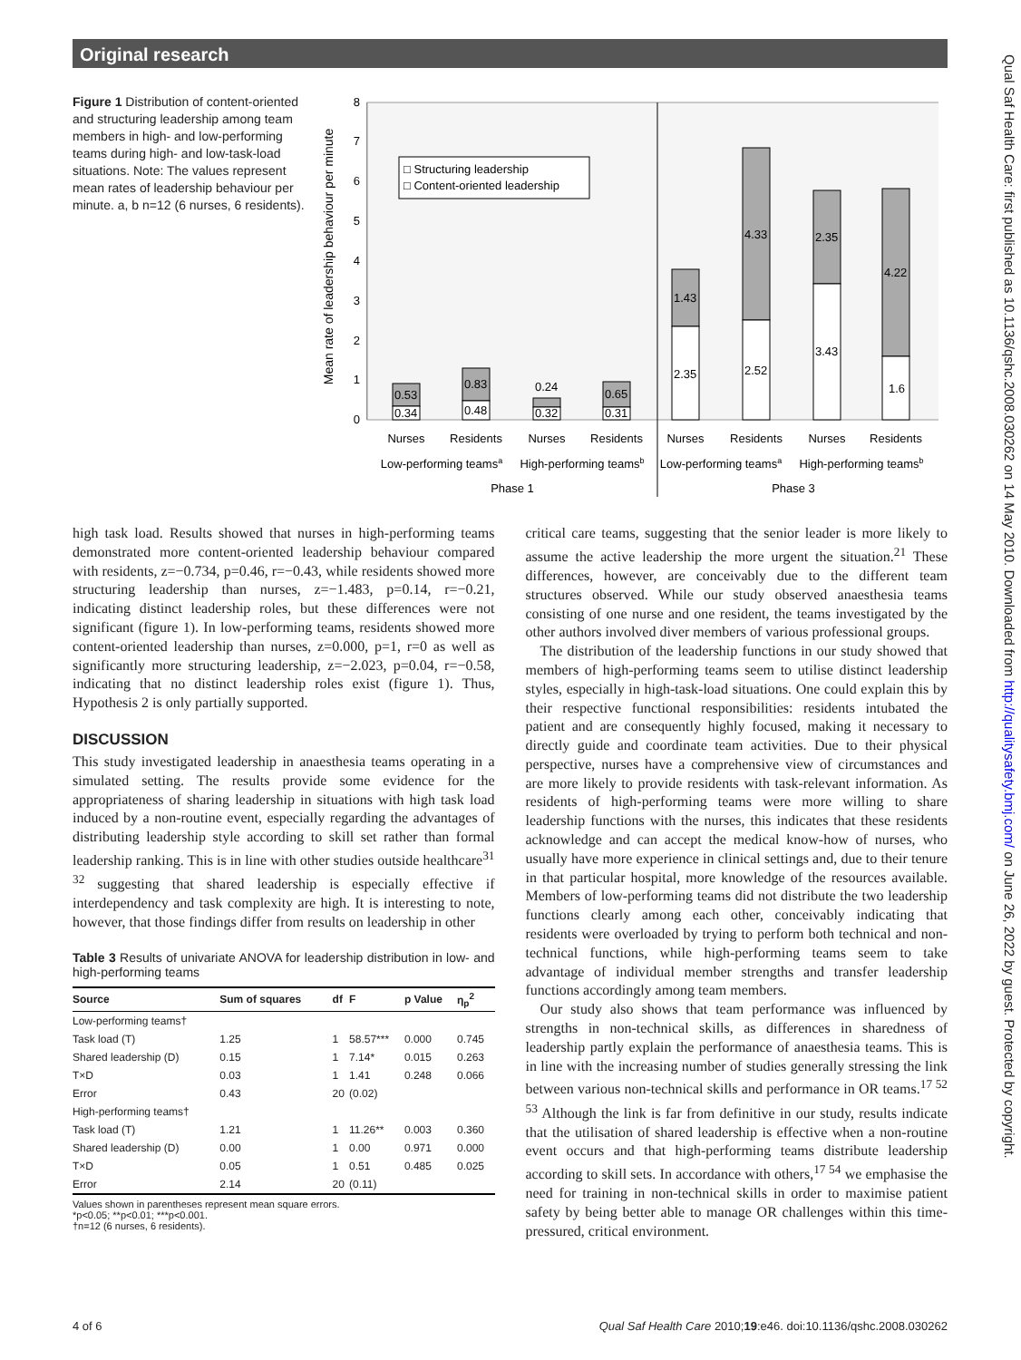Original research
Figure 1 Distribution of content-oriented and structuring leadership among team members in high- and low-performing teams during high- and low-task-load situations. Note: The values represent mean rates of leadership behaviour per minute. a, b n=12 (6 nurses, 6 residents).
Mean rate of leadership behaviour per minute
0
1
2
3
4
5
6
7
8
□ Structuring leadership
□ Content-oriented leadership
0.53
0.34
0.83
0.48
0.24
0.32
0.65
0.31
1.43
2.35
4.33
2.52
2.35
3.43
4.22
1.6
Nurses
Residents
Nurses
Residents
Nurses
Residents
Nurses
Residents
Low-performing teamsa
High-performing teamsb
Low-performing teamsa
High-performing teamsb
Phase 1
Phase 3
high task load. Results showed that nurses in high-performing teams demonstrated more content-oriented leadership behaviour compared with residents, z=−0.734, p=0.46, r=−0.43, while residents showed more structuring leadership than nurses, z=−1.483, p=0.14, r=−0.21, indicating distinct leadership roles, but these differences were not significant (figure 1). In low-performing teams, residents showed more content-oriented leadership than nurses, z=0.000, p=1, r=0 as well as significantly more structuring leadership, z=−2.023, p=0.04, r=−0.58, indicating that no distinct leadership roles exist (figure 1). Thus, Hypothesis 2 is only partially supported.
DISCUSSION
This study investigated leadership in anaesthesia teams operating in a simulated setting. The results provide some evidence for the appropriateness of sharing leadership in situations with high task load induced by a non-routine event, especially regarding the advantages of distributing leadership style according to skill set rather than formal leadership ranking. This is in line with other studies outside healthcare<sup>31 32</sup> suggesting that shared leadership is especially effective if interdependency and task complexity are high. It is interesting to note, however, that those findings differ from results on leadership in other
Table 3 Results of univariate ANOVA for leadership distribution in low- and high-performing teams
| Source | Sum of squares | df | F | p Value | η<sub>p</sub><sup>2</sup> |
| --- | --- | --- | --- | --- | --- |
| Low-performing teams† | | | | | |
| Task load (T) | 1.25 | 1 | 58.57*** | 0.000 | 0.745 |
| Shared leadership (D) | 0.15 | 1 | 7.14* | 0.015 | 0.263 |
| T×D | 0.03 | 1 | 1.41 | 0.248 | 0.066 |
| Error | 0.43 | 20 | (0.02) | | |
| High-performing teams† | | | | | |
| Task load (T) | 1.21 | 1 | 11.26** | 0.003 | 0.360 |
| Shared leadership (D) | 0.00 | 1 | 0.00 | 0.971 | 0.000 |
| T×D | 0.05 | 1 | 0.51 | 0.485 | 0.025 |
| Error | 2.14 | 20 | (0.11) | | |
Values shown in parentheses represent mean square errors.
*p<0.05; **p<0.01; ***p<0.001.
†n=12 (6 nurses, 6 residents).
critical care teams, suggesting that the senior leader is more likely to assume the active leadership the more urgent the situation.<sup>21</sup> These differences, however, are conceivably due to the different team structures observed. While our study observed anaesthesia teams consisting of one nurse and one resident, the teams investigated by the other authors involved diver members of various professional groups.
The distribution of the leadership functions in our study showed that members of high-performing teams seem to utilise distinct leadership styles, especially in high-task-load situations. One could explain this by their respective functional responsibilities: residents intubated the patient and are consequently highly focused, making it necessary to directly guide and coordinate team activities. Due to their physical perspective, nurses have a comprehensive view of circumstances and are more likely to provide residents with task-relevant information. As residents of high-performing teams were more willing to share leadership functions with the nurses, this indicates that these residents acknowledge and can accept the medical know-how of nurses, who usually have more experience in clinical settings and, due to their tenure in that particular hospital, more knowledge of the resources available. Members of low-performing teams did not distribute the two leadership functions clearly among each other, conceivably indicating that residents were overloaded by trying to perform both technical and non-technical functions, while high-performing teams seem to take advantage of individual member strengths and transfer leadership functions accordingly among team members.
Our study also shows that team performance was influenced by strengths in non-technical skills, as differences in sharedness of leadership partly explain the performance of anaesthesia teams. This is in line with the increasing number of studies generally stressing the link between various non-technical skills and performance in OR teams.<sup>17 52 53</sup> Although the link is far from definitive in our study, results indicate that the utilisation of shared leadership is effective when a non-routine event occurs and that high-performing teams distribute leadership according to skill sets. In accordance with others,<sup>17 54</sup> we emphasise the need for training in non-technical skills in order to maximise patient safety by being better able to manage OR challenges within this time-pressured, critical environment.
4 of 6 Qual Saf Health Care 2010;19:e46. doi:10.1136/qshc.2008.030262
Qual Saf Health Care: first published as 10.1136/qshc.2008.030262 on 14 May 2010. Downloaded from http://qualitysafety.bmj.com/ on June 26, 2022 by guest. Protected by copyright.